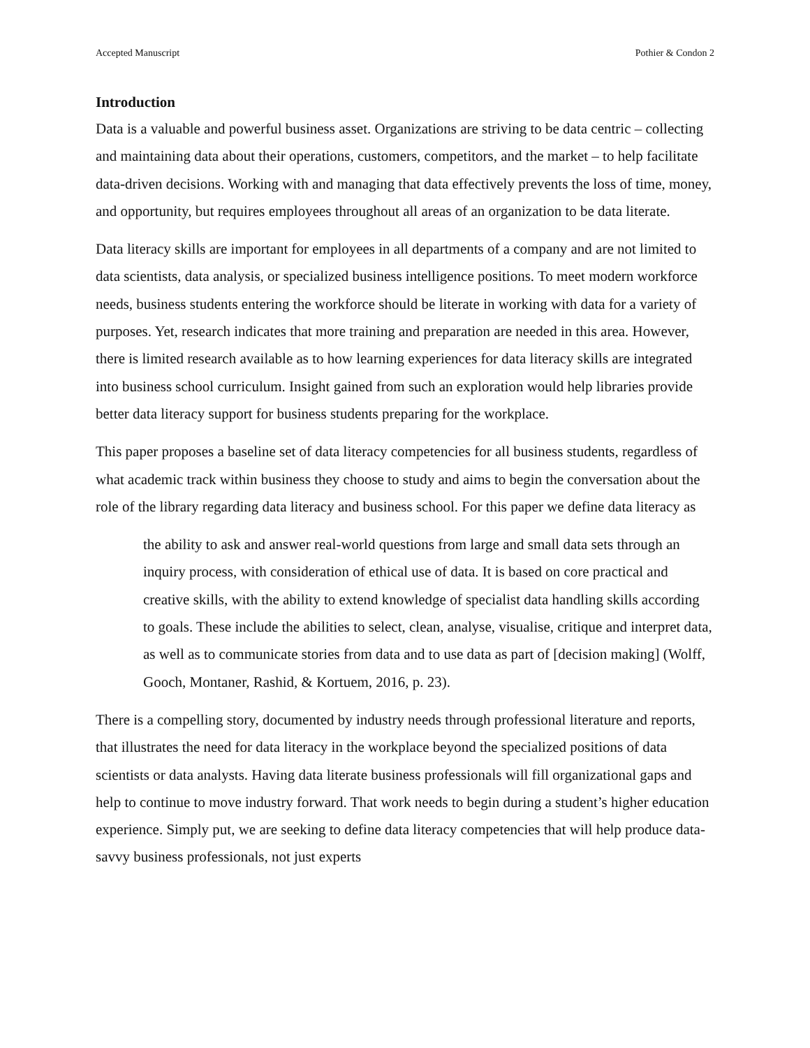Accepted Manuscript Pothier & Condon 2
Introduction
Data is a valuable and powerful business asset. Organizations are striving to be data centric – collecting and maintaining data about their operations, customers, competitors, and the market – to help facilitate data-driven decisions. Working with and managing that data effectively prevents the loss of time, money, and opportunity, but requires employees throughout all areas of an organization to be data literate.
Data literacy skills are important for employees in all departments of a company and are not limited to data scientists, data analysis, or specialized business intelligence positions. To meet modern workforce needs, business students entering the workforce should be literate in working with data for a variety of purposes. Yet, research indicates that more training and preparation are needed in this area. However, there is limited research available as to how learning experiences for data literacy skills are integrated into business school curriculum. Insight gained from such an exploration would help libraries provide better data literacy support for business students preparing for the workplace.
This paper proposes a baseline set of data literacy competencies for all business students, regardless of what academic track within business they choose to study and aims to begin the conversation about the role of the library regarding data literacy and business school. For this paper we define data literacy as
the ability to ask and answer real-world questions from large and small data sets through an inquiry process, with consideration of ethical use of data. It is based on core practical and creative skills, with the ability to extend knowledge of specialist data handling skills according to goals. These include the abilities to select, clean, analyse, visualise, critique and interpret data, as well as to communicate stories from data and to use data as part of [decision making] (Wolff, Gooch, Montaner, Rashid, & Kortuem, 2016, p. 23).
There is a compelling story, documented by industry needs through professional literature and reports, that illustrates the need for data literacy in the workplace beyond the specialized positions of data scientists or data analysts. Having data literate business professionals will fill organizational gaps and help to continue to move industry forward. That work needs to begin during a student’s higher education experience. Simply put, we are seeking to define data literacy competencies that will help produce data-savvy business professionals, not just experts